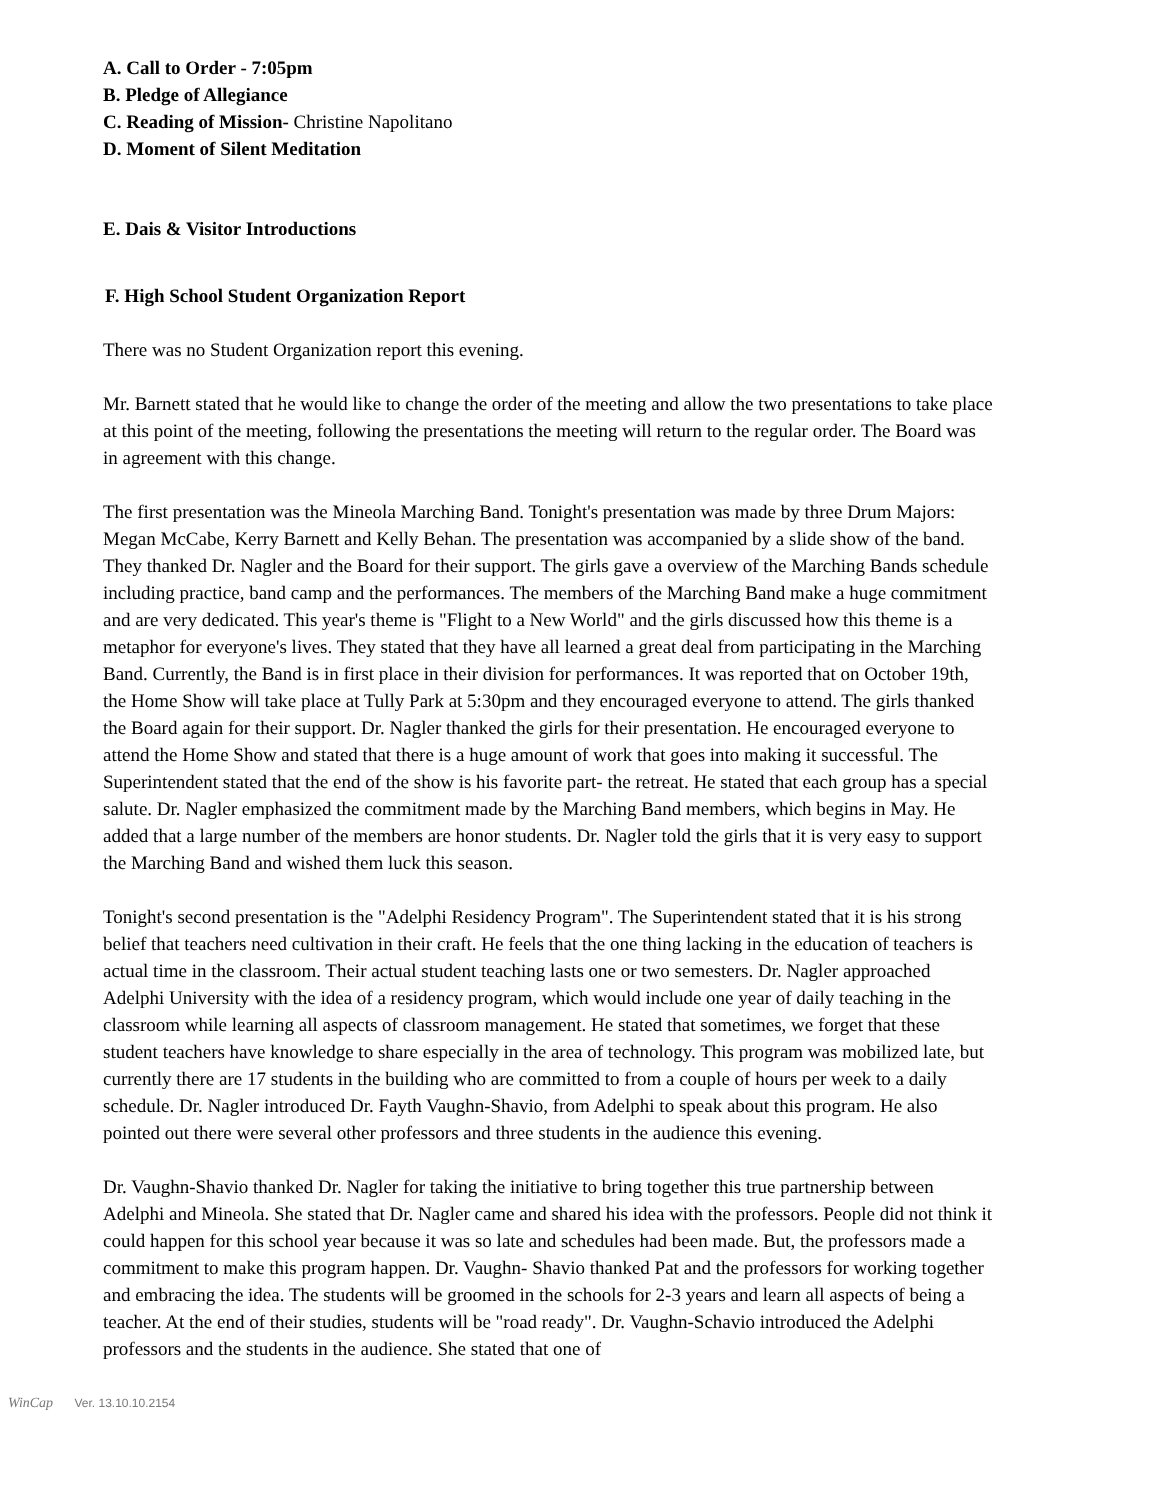A. Call to Order - 7:05pm
B. Pledge of Allegiance
C. Reading of Mission- Christine Napolitano
D. Moment of Silent Meditation
E. Dais & Visitor Introductions
F. High School Student Organization Report
There was no Student Organization report this evening.
Mr. Barnett stated that he would like to change the order of the meeting and allow the two presentations to take place at this point of the meeting, following the presentations the meeting will return to the regular order. The Board was in agreement with this change.
The first presentation was the Mineola Marching Band. Tonight's presentation was made by three Drum Majors: Megan McCabe, Kerry Barnett and Kelly Behan. The presentation was accompanied by a slide show of the band. They thanked Dr. Nagler and the Board for their support. The girls gave a overview of the Marching Bands schedule including practice, band camp and the performances. The members of the Marching Band make a huge commitment and are very dedicated. This year's theme is "Flight to a New World" and the girls discussed how this theme is a metaphor for everyone's lives. They stated that they have all learned a great deal from participating in the Marching Band. Currently, the Band is in first place in their division for performances. It was reported that on October 19th, the Home Show will take place at Tully Park at 5:30pm and they encouraged everyone to attend. The girls thanked the Board again for their support. Dr. Nagler thanked the girls for their presentation. He encouraged everyone to attend the Home Show and stated that there is a huge amount of work that goes into making it successful. The Superintendent stated that the end of the show is his favorite part- the retreat. He stated that each group has a special salute. Dr. Nagler emphasized the commitment made by the Marching Band members, which begins in May. He added that a large number of the members are honor students. Dr. Nagler told the girls that it is very easy to support the Marching Band and wished them luck this season.
Tonight's second presentation is the "Adelphi Residency Program". The Superintendent stated that it is his strong belief that teachers need cultivation in their craft. He feels that the one thing lacking in the education of teachers is actual time in the classroom. Their actual student teaching lasts one or two semesters. Dr. Nagler approached Adelphi University with the idea of a residency program, which would include one year of daily teaching in the classroom while learning all aspects of classroom management. He stated that sometimes, we forget that these student teachers have knowledge to share especially in the area of technology. This program was mobilized late, but currently there are 17 students in the building who are committed to from a couple of hours per week to a daily schedule. Dr. Nagler introduced Dr. Fayth Vaughn-Shavio, from Adelphi to speak about this program. He also pointed out there were several other professors and three students in the audience this evening.
Dr. Vaughn-Shavio thanked Dr. Nagler for taking the initiative to bring together this true partnership between Adelphi and Mineola. She stated that Dr. Nagler came and shared his idea with the professors. People did not think it could happen for this school year because it was so late and schedules had been made. But, the professors made a commitment to make this program happen. Dr. Vaughn- Shavio thanked Pat and the professors for working together and embracing the idea. The students will be groomed in the schools for 2-3 years and learn all aspects of being a teacher. At the end of their studies, students will be "road ready". Dr. Vaughn-Schavio introduced the Adelphi professors and the students in the audience. She stated that one of
WinCap Ver. 13.10.10.2154